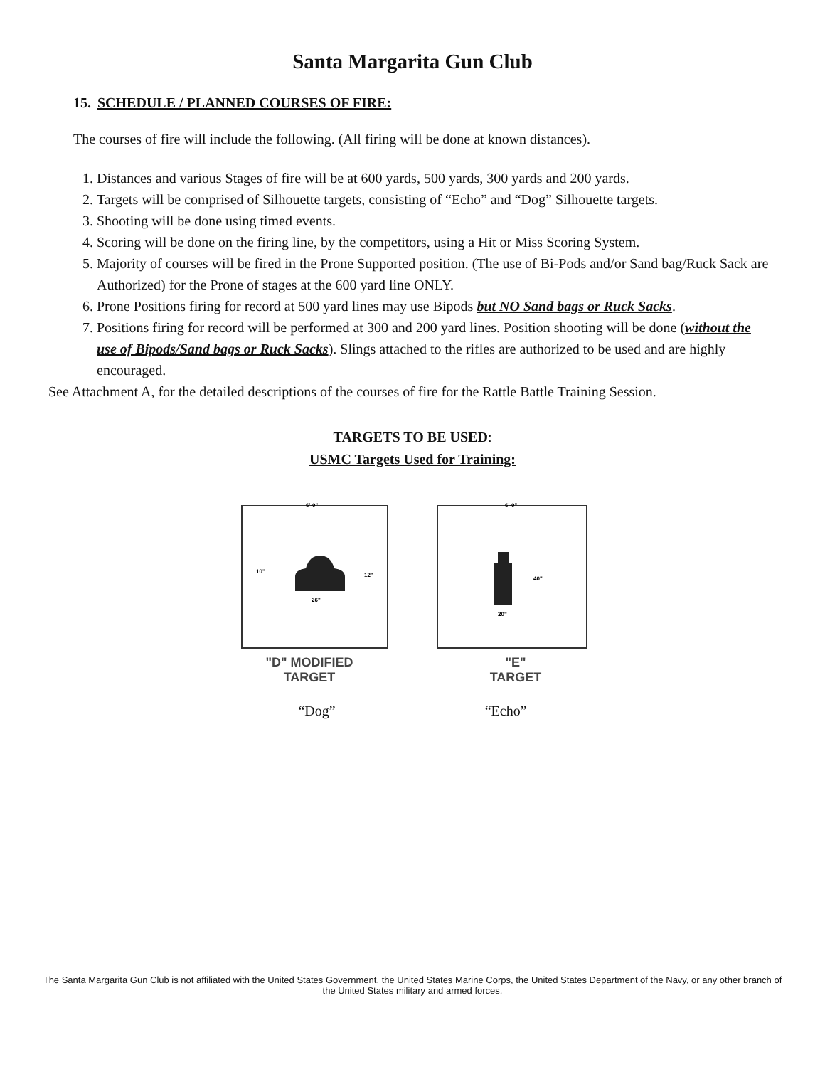Santa Margarita Gun Club
15. SCHEDULE / PLANNED COURSES OF FIRE:
The courses of fire will include the following. (All firing will be done at known distances).
1. Distances and various Stages of fire will be at 600 yards, 500 yards, 300 yards and 200 yards.
2. Targets will be comprised of Silhouette targets, consisting of “Echo” and “Dog” Silhouette targets.
3. Shooting will be done using timed events.
4. Scoring will be done on the firing line, by the competitors, using a Hit or Miss Scoring System.
5. Majority of courses will be fired in the Prone Supported position. (The use of Bi-Pods and/or Sand bag/Ruck Sack are Authorized) for the Prone of stages at the 600 yard line ONLY.
6. Prone Positions firing for record at 500 yard lines may use Bipods but NO Sand bags or Ruck Sacks.
7. Positions firing for record will be performed at 300 and 200 yard lines. Position shooting will be done (without the use of Bipods/Sand bags or Ruck Sacks). Slings attached to the rifles are authorized to be used and are highly encouraged.
See Attachment A, for the detailed descriptions of the courses of fire for the Rattle Battle Training Session.
TARGETS TO BE USED:
USMC Targets Used for Training:
6'-0"
26"
10"
12"
"D" MODIFIED
TARGET
6'-0"
20"
40"
"E"
TARGET
“Dog” “Echo”
The Santa Margarita Gun Club is not affiliated with the United States Government, the United States Marine Corps, the United States Department of the Navy, or any other branch of the United States military and armed forces.